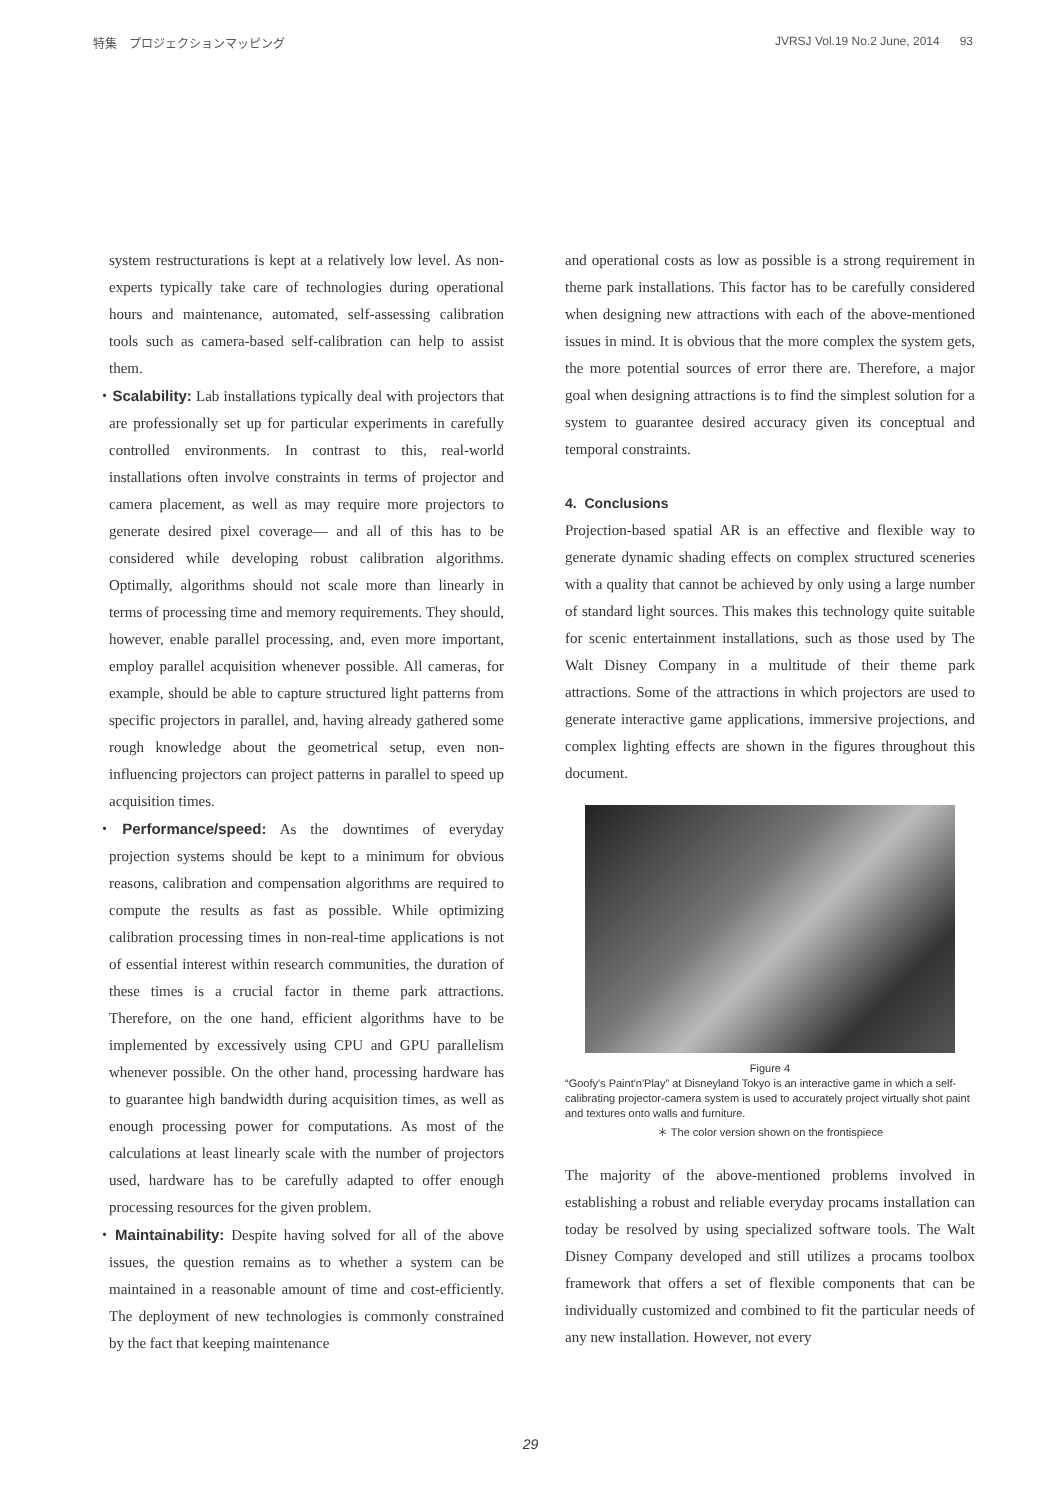特集　プロジェクションマッピング JVRSJ Vol.19 No.2 June, 2014 93
system restructurations is kept at a relatively low level. As non-experts typically take care of technologies during operational hours and maintenance, automated, self-assessing calibration tools such as camera-based self-calibration can help to assist them.
・Scalability: Lab installations typically deal with projectors that are professionally set up for particular experiments in carefully controlled environments. In contrast to this, real-world installations often involve constraints in terms of projector and camera placement, as well as may require more projectors to generate desired pixel coverage— and all of this has to be considered while developing robust calibration algorithms. Optimally, algorithms should not scale more than linearly in terms of processing time and memory requirements. They should, however, enable parallel processing, and, even more important, employ parallel acquisition whenever possible. All cameras, for example, should be able to capture structured light patterns from specific projectors in parallel, and, having already gathered some rough knowledge about the geometrical setup, even non-influencing projectors can project patterns in parallel to speed up acquisition times.
・Performance/speed: As the downtimes of everyday projection systems should be kept to a minimum for obvious reasons, calibration and compensation algorithms are required to compute the results as fast as possible. While optimizing calibration processing times in non-real-time applications is not of essential interest within research communities, the duration of these times is a crucial factor in theme park attractions. Therefore, on the one hand, efficient algorithms have to be implemented by excessively using CPU and GPU parallelism whenever possible. On the other hand, processing hardware has to guarantee high bandwidth during acquisition times, as well as enough processing power for computations. As most of the calculations at least linearly scale with the number of projectors used, hardware has to be carefully adapted to offer enough processing resources for the given problem.
・Maintainability: Despite having solved for all of the above issues, the question remains as to whether a system can be maintained in a reasonable amount of time and cost-efficiently. The deployment of new technologies is commonly constrained by the fact that keeping maintenance
and operational costs as low as possible is a strong requirement in theme park installations. This factor has to be carefully considered when designing new attractions with each of the above-mentioned issues in mind. It is obvious that the more complex the system gets, the more potential sources of error there are. Therefore, a major goal when designing attractions is to find the simplest solution for a system to guarantee desired accuracy given its conceptual and temporal constraints.
4. Conclusions
Projection-based spatial AR is an effective and flexible way to generate dynamic shading effects on complex structured sceneries with a quality that cannot be achieved by only using a large number of standard light sources. This makes this technology quite suitable for scenic entertainment installations, such as those used by The Walt Disney Company in a multitude of their theme park attractions. Some of the attractions in which projectors are used to generate interactive game applications, immersive projections, and complex lighting effects are shown in the figures throughout this document.
Figure 4
“Goofy's Paint'n'Play” at Disneyland Tokyo is an interactive game in which a self-calibrating projector-camera system is used to accurately project virtually shot paint and textures onto walls and furniture.
＊ The color version shown on the frontispiece
The majority of the above-mentioned problems involved in establishing a robust and reliable everyday procams installation can today be resolved by using specialized software tools. The Walt Disney Company developed and still utilizes a procams toolbox framework that offers a set of flexible components that can be individually customized and combined to fit the particular needs of any new installation. However, not every
29